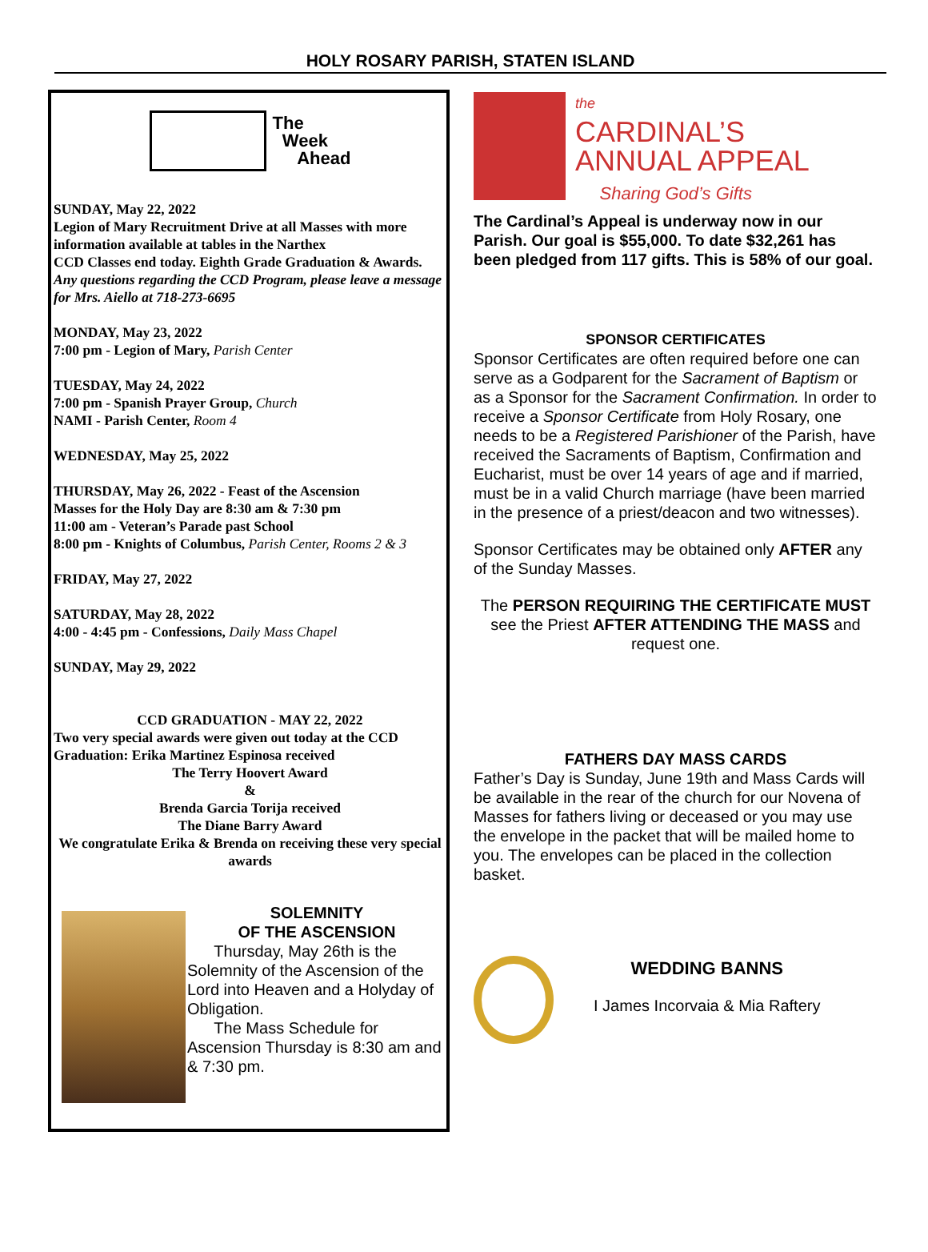HOLY ROSARY PARISH, STATEN ISLAND
The
Week
Ahead
SUNDAY, May 22, 2022
Legion of Mary Recruitment Drive at all Masses with more information available at tables in the Narthex
CCD Classes end today. Eighth Grade Graduation & Awards. Any questions regarding the CCD Program, please leave a message for Mrs. Aiello at 718-273-6695
MONDAY, May 23, 2022
7:00 pm - Legion of Mary, Parish Center
TUESDAY, May 24, 2022
7:00 pm - Spanish Prayer Group, Church
NAMI - Parish Center, Room 4
WEDNESDAY, May 25, 2022
THURSDAY, May 26, 2022 - Feast of the Ascension
Masses for the Holy Day are 8:30 am & 7:30 pm
11:00 am - Veteran’s Parade past School
8:00 pm - Knights of Columbus, Parish Center, Rooms 2 & 3
FRIDAY, May 27, 2022
SATURDAY, May 28, 2022
4:00 - 4:45 pm - Confessions, Daily Mass Chapel
SUNDAY, May 29, 2022
CCD GRADUATION - MAY 22, 2022
Two very special awards were given out today at the CCD Graduation: Erika Martinez Espinosa received
The Terry Hoovert Award
&
Brenda Garcia Torija received
The Diane Barry Award
We congratulate Erika & Brenda on receiving these very special awards
SOLEMNITY
OF THE ASCENSION
Thursday, May 26th is the Solemnity of the Ascension of the Lord into Heaven and a Holyday of Obligation.
The Mass Schedule for Ascension Thursday is 8:30 am and & 7:30 pm.
the
CARDINAL’S
ANNUAL APPEAL
Sharing God’s Gifts
The Cardinal’s Appeal is underway now in our Parish. Our goal is $55,000. To date $32,261 has been pledged from 117 gifts. This is 58% of our goal.
SPONSOR CERTIFICATES
Sponsor Certificates are often required before one can serve as a Godparent for the Sacrament of Baptism or as a Sponsor for the Sacrament Confirmation. In order to receive a Sponsor Certificate from Holy Rosary, one needs to be a Registered Parishioner of the Parish, have received the Sacraments of Baptism, Confirmation and Eucharist, must be over 14 years of age and if married, must be in a valid Church marriage (have been married in the presence of a priest/deacon and two witnesses).
Sponsor Certificates may be obtained only AFTER any of the Sunday Masses.
The PERSON REQUIRING THE CERTIFICATE MUST see the Priest AFTER ATTENDING THE MASS and request one.
FATHERS DAY MASS CARDS
Father’s Day is Sunday, June 19th and Mass Cards will be available in the rear of the church for our Novena of Masses for fathers living or deceased or you may use the envelope in the packet that will be mailed home to you. The envelopes can be placed in the collection basket.
WEDDING BANNS
I James Incorvaia & Mia Raftery